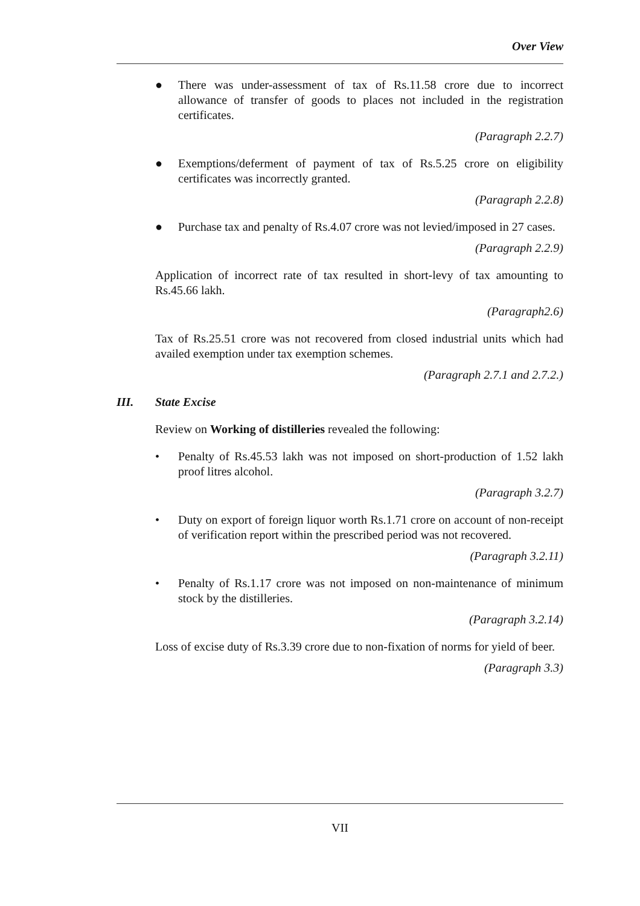Over View
● There was under-assessment of tax of Rs.11.58 crore due to incorrect allowance of transfer of goods to places not included in the registration certificates.
(Paragraph 2.2.7)
● Exemptions/deferment of payment of tax of Rs.5.25 crore on eligibility certificates was incorrectly granted.
(Paragraph 2.2.8)
● Purchase tax and penalty of Rs.4.07 crore was not levied/imposed in 27 cases.
(Paragraph 2.2.9)
Application of incorrect rate of tax resulted in short-levy of tax amounting to Rs.45.66 lakh.
(Paragraph2.6)
Tax of Rs.25.51 crore was not recovered from closed industrial units which had availed exemption under tax exemption schemes.
(Paragraph 2.7.1 and 2.7.2.)
III. State Excise
Review on Working of distilleries revealed the following:
• Penalty of Rs.45.53 lakh was not imposed on short-production of 1.52 lakh proof litres alcohol.
(Paragraph 3.2.7)
• Duty on export of foreign liquor worth Rs.1.71 crore on account of non-receipt of verification report within the prescribed period was not recovered.
(Paragraph 3.2.11)
• Penalty of Rs.1.17 crore was not imposed on non-maintenance of minimum stock by the distilleries.
(Paragraph 3.2.14)
Loss of excise duty of Rs.3.39 crore due to non-fixation of norms for yield of beer.
(Paragraph 3.3)
VII